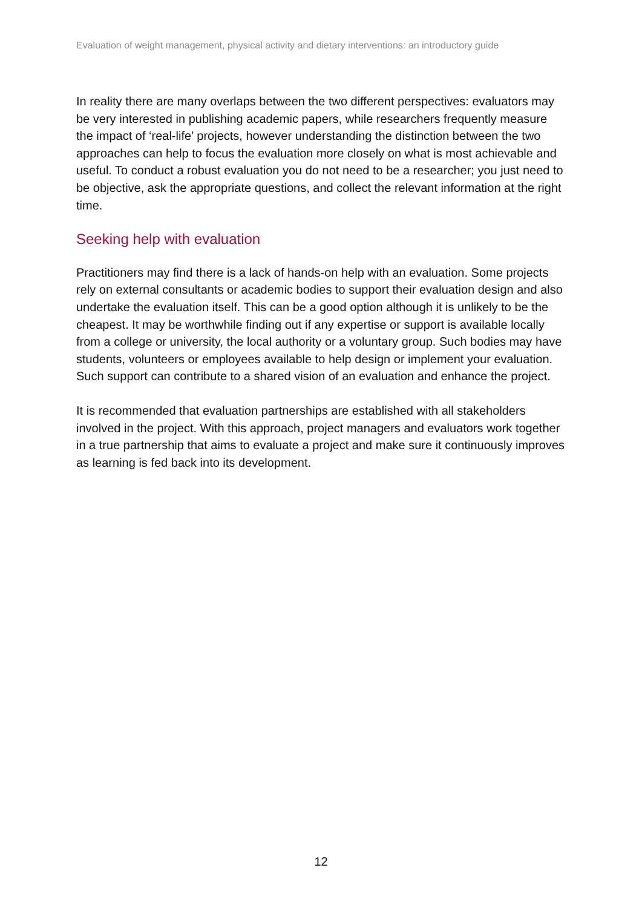Evaluation of weight management, physical activity and dietary interventions: an introductory guide
In reality there are many overlaps between the two different perspectives: evaluators may be very interested in publishing academic papers, while researchers frequently measure the impact of ‘real-life’ projects, however understanding the distinction between the two approaches can help to focus the evaluation more closely on what is most achievable and useful. To conduct a robust evaluation you do not need to be a researcher; you just need to be objective, ask the appropriate questions, and collect the relevant information at the right time.
Seeking help with evaluation
Practitioners may find there is a lack of hands-on help with an evaluation. Some projects rely on external consultants or academic bodies to support their evaluation design and also undertake the evaluation itself. This can be a good option although it is unlikely to be the cheapest. It may be worthwhile finding out if any expertise or support is available locally from a college or university, the local authority or a voluntary group. Such bodies may have students, volunteers or employees available to help design or implement your evaluation. Such support can contribute to a shared vision of an evaluation and enhance the project.
It is recommended that evaluation partnerships are established with all stakeholders involved in the project. With this approach, project managers and evaluators work together in a true partnership that aims to evaluate a project and make sure it continuously improves as learning is fed back into its development.
12